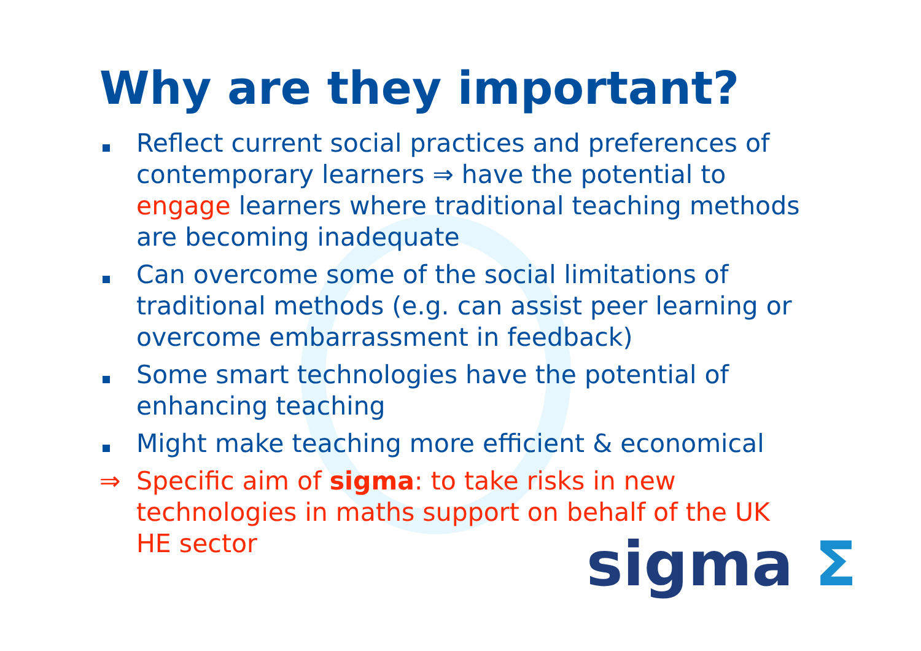Why are they important?
Reflect current social practices and preferences of contemporary learners ⇒ have the potential to engage learners where traditional teaching methods are becoming inadequate
Can overcome some of the social limitations of traditional methods (e.g. can assist peer learning or overcome embarrassment in feedback)
Some smart technologies have the potential of enhancing teaching
Might make teaching more efficient & economical
⇒ Specific aim of sigma: to take risks in new technologies in maths support on behalf of the UK HE sector
sigma Σ